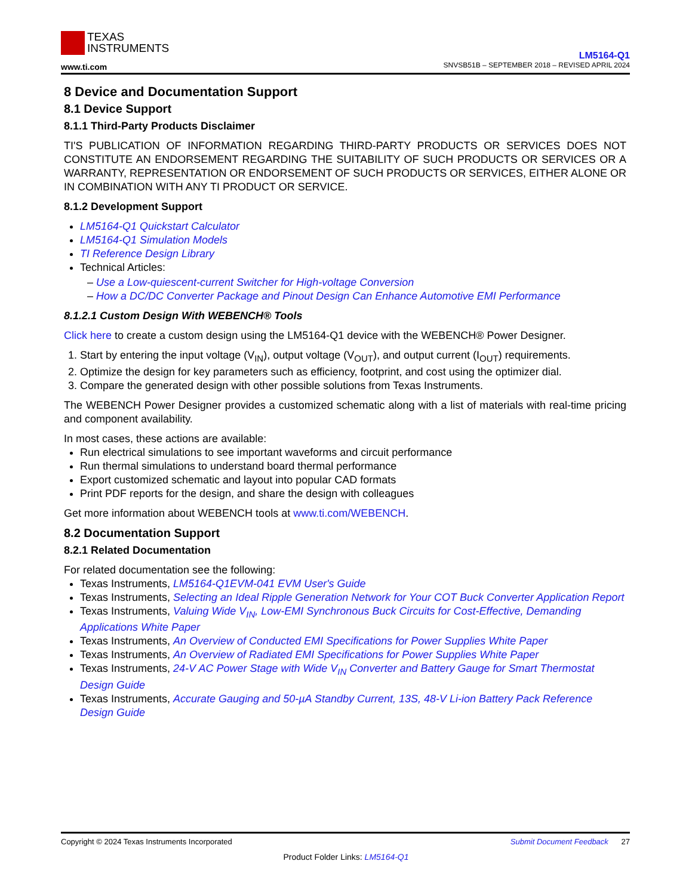TEXAS
INSTRUMENTS
www.ti.com
LM5164-Q1
SNVSB51B – SEPTEMBER 2018 – REVISED APRIL 2024
8 Device and Documentation Support
8.1 Device Support
8.1.1 Third-Party Products Disclaimer
TI'S PUBLICATION OF INFORMATION REGARDING THIRD-PARTY PRODUCTS OR SERVICES DOES NOT CONSTITUTE AN ENDORSEMENT REGARDING THE SUITABILITY OF SUCH PRODUCTS OR SERVICES OR A WARRANTY, REPRESENTATION OR ENDORSEMENT OF SUCH PRODUCTS OR SERVICES, EITHER ALONE OR IN COMBINATION WITH ANY TI PRODUCT OR SERVICE.
8.1.2 Development Support
LM5164-Q1 Quickstart Calculator
LM5164-Q1 Simulation Models
TI Reference Design Library
Technical Articles:
Use a Low-quiescent-current Switcher for High-voltage Conversion
How a DC/DC Converter Package and Pinout Design Can Enhance Automotive EMI Performance
8.1.2.1 Custom Design With WEBENCH® Tools
Click here to create a custom design using the LM5164-Q1 device with the WEBENCH® Power Designer.
1. Start by entering the input voltage (V<sub>IN</sub>), output voltage (V<sub>OUT</sub>), and output current (I<sub>OUT</sub>) requirements.
2. Optimize the design for key parameters such as efficiency, footprint, and cost using the optimizer dial.
3. Compare the generated design with other possible solutions from Texas Instruments.
The WEBENCH Power Designer provides a customized schematic along with a list of materials with real-time pricing and component availability.
In most cases, these actions are available:
Run electrical simulations to see important waveforms and circuit performance
Run thermal simulations to understand board thermal performance
Export customized schematic and layout into popular CAD formats
Print PDF reports for the design, and share the design with colleagues
Get more information about WEBENCH tools at www.ti.com/WEBENCH.
8.2 Documentation Support
8.2.1 Related Documentation
For related documentation see the following:
Texas Instruments, LM5164-Q1EVM-041 EVM User's Guide
Texas Instruments, Selecting an Ideal Ripple Generation Network for Your COT Buck Converter Application Report
Texas Instruments, Valuing Wide V<sub>IN</sub>, Low-EMI Synchronous Buck Circuits for Cost-Effective, Demanding Applications White Paper
Texas Instruments, An Overview of Conducted EMI Specifications for Power Supplies White Paper
Texas Instruments, An Overview of Radiated EMI Specifications for Power Supplies White Paper
Texas Instruments, 24-V AC Power Stage with Wide V<sub>IN</sub> Converter and Battery Gauge for Smart Thermostat Design Guide
Texas Instruments, Accurate Gauging and 50-µA Standby Current, 13S, 48-V Li-ion Battery Pack Reference Design Guide
Copyright © 2024 Texas Instruments Incorporated Submit Document Feedback 27
Product Folder Links: LM5164-Q1